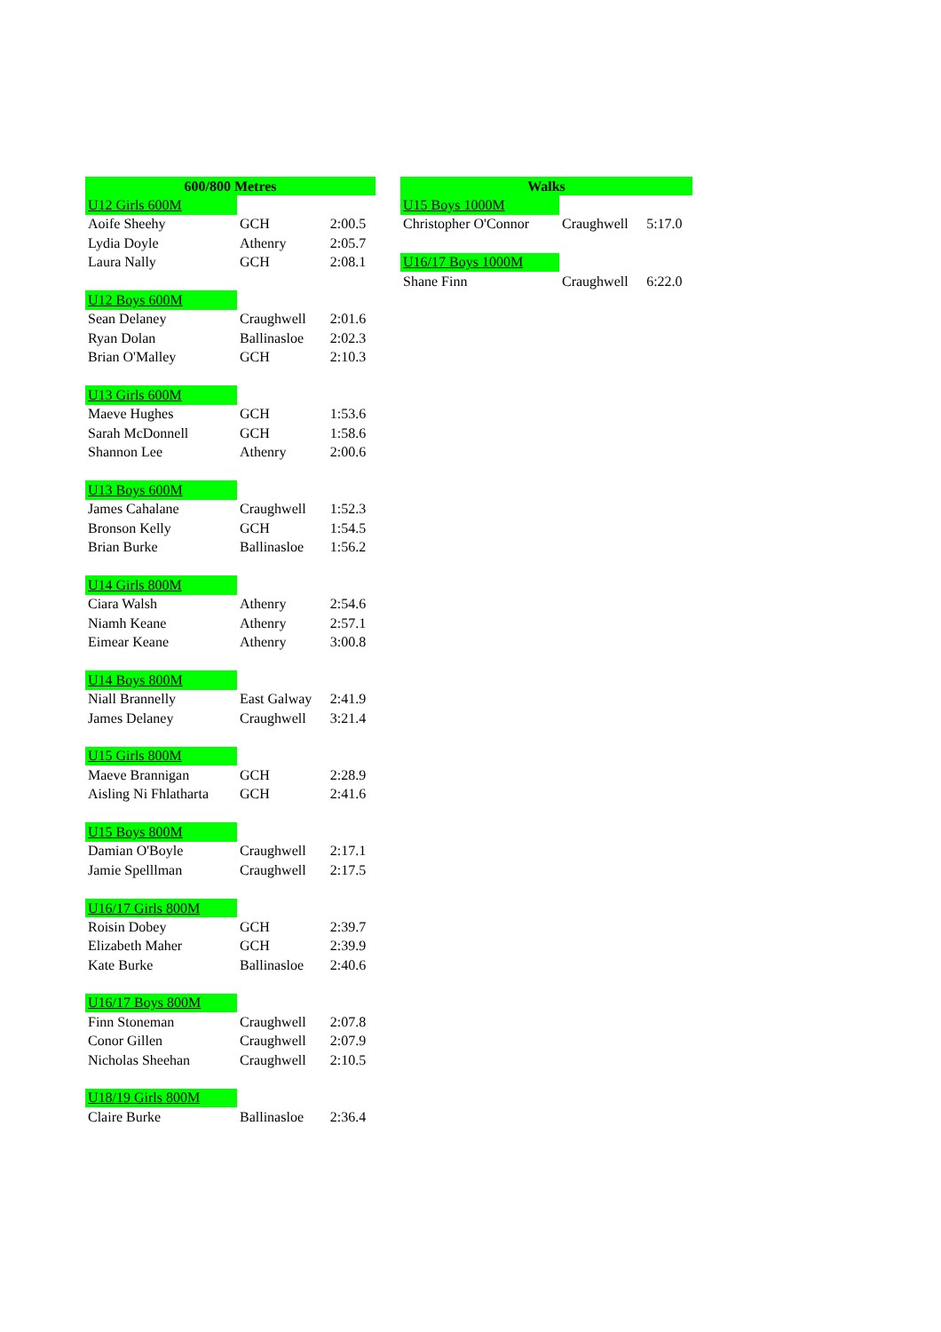| 600/800 Metres | | |
| --- | --- | --- |
| U12 Girls 600M | | |
| Aoife Sheehy | GCH | 2:00.5 |
| Lydia Doyle | Athenry | 2:05.7 |
| Laura Nally | GCH | 2:08.1 |
| U12 Boys 600M | | |
| Sean Delaney | Craughwell | 2:01.6 |
| Ryan Dolan | Ballinasloe | 2:02.3 |
| Brian O'Malley | GCH | 2:10.3 |
| U13 Girls 600M | | |
| Maeve Hughes | GCH | 1:53.6 |
| Sarah McDonnell | GCH | 1:58.6 |
| Shannon Lee | Athenry | 2:00.6 |
| U13 Boys 600M | | |
| James Cahalane | Craughwell | 1:52.3 |
| Bronson Kelly | GCH | 1:54.5 |
| Brian Burke | Ballinasloe | 1:56.2 |
| U14 Girls 800M | | |
| Ciara Walsh | Athenry | 2:54.6 |
| Niamh Keane | Athenry | 2:57.1 |
| Eimear Keane | Athenry | 3:00.8 |
| U14 Boys 800M | | |
| Niall Brannelly | East Galway | 2:41.9 |
| James Delaney | Craughwell | 3:21.4 |
| U15 Girls 800M | | |
| Maeve Brannigan | GCH | 2:28.9 |
| Aisling Ni Fhlatharta | GCH | 2:41.6 |
| U15 Boys 800M | | |
| Damian O'Boyle | Craughwell | 2:17.1 |
| Jamie Spelllman | Craughwell | 2:17.5 |
| U16/17 Girls 800M | | |
| Roisin Dobey | GCH | 2:39.7 |
| Elizabeth Maher | GCH | 2:39.9 |
| Kate Burke | Ballinasloe | 2:40.6 |
| U16/17 Boys 800M | | |
| Finn Stoneman | Craughwell | 2:07.8 |
| Conor Gillen | Craughwell | 2:07.9 |
| Nicholas Sheehan | Craughwell | 2:10.5 |
| U18/19 Girls 800M | | |
| Claire Burke | Ballinasloe | 2:36.4 |
| Walks | | |
| --- | --- | --- |
| U15 Boys 1000M | | |
| Christopher O'Connor | Craughwell | 5:17.0 |
| U16/17 Boys 1000M | | |
| Shane Finn | Craughwell | 6:22.0 |